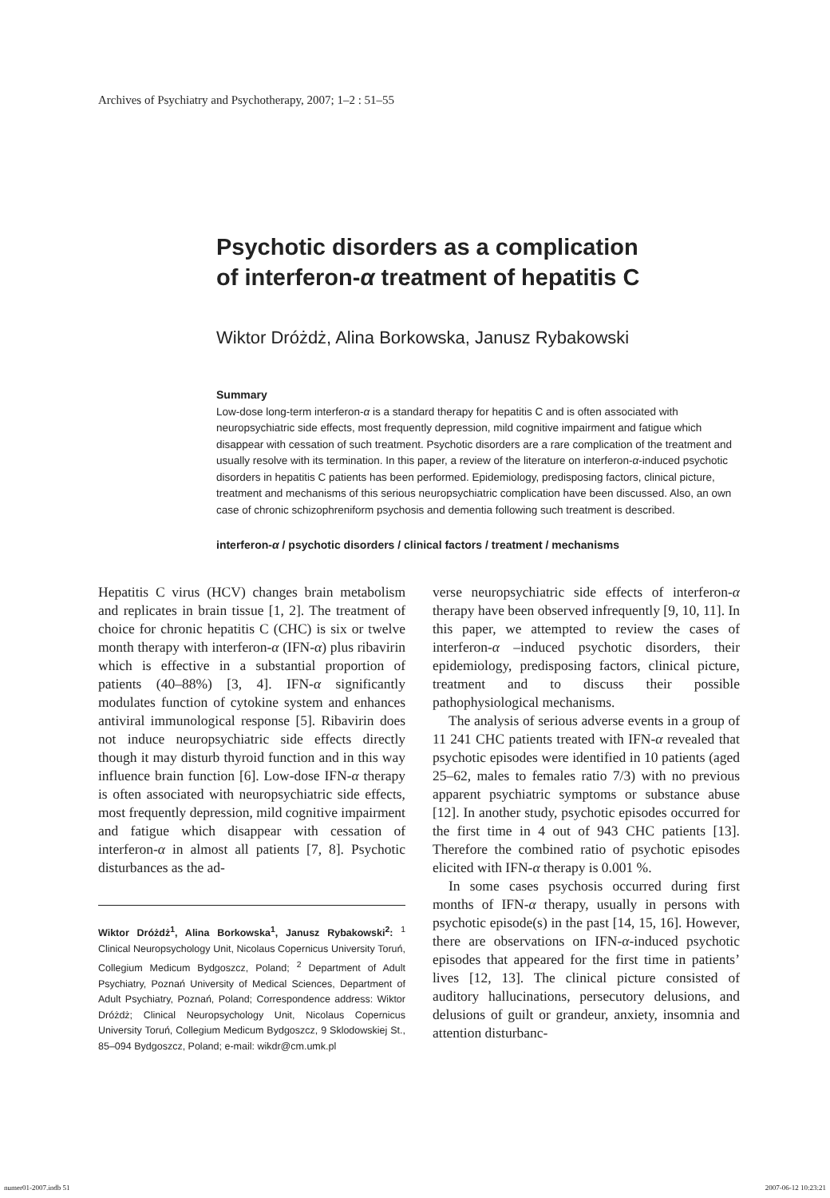Archives of Psychiatry and Psychotherapy, 2007; 1–2 : 51–55
Psychotic disorders as a complication
of interferon-α treatment of hepatitis C
Wiktor Dróżdż, Alina Borkowska, Janusz Rybakowski
Summary
Low-dose long-term interferon-α is a standard therapy for hepatitis C and is often associated with neuropsychiatric side effects, most frequently depression, mild cognitive impairment and fatigue which disappear with cessation of such treatment. Psychotic disorders are a rare complication of the treatment and usually resolve with its termination. In this paper, a review of the literature on interferon-α-induced psychotic disorders in hepatitis C patients has been performed. Epidemiology, predisposing factors, clinical picture, treatment and mechanisms of this serious neuropsychiatric complication have been discussed. Also, an own case of chronic schizophreniform psychosis and dementia following such treatment is described.
interferon-α / psychotic disorders / clinical factors / treatment / mechanisms
Hepatitis C virus (HCV) changes brain metabolism and replicates in brain tissue [1, 2]. The treatment of choice for chronic hepatitis C (CHC) is six or twelve month therapy with interferon-α (IFN-α) plus ribavirin which is effective in a substantial proportion of patients (40–88%) [3, 4]. IFN-α significantly modulates function of cytokine system and enhances antiviral immunological response [5]. Ribavirin does not induce neuropsychiatric side effects directly though it may disturb thyroid function and in this way influence brain function [6]. Low-dose IFN-α therapy is often associated with neuropsychiatric side effects, most frequently depression, mild cognitive impairment and fatigue which disappear with cessation of interferon-α in almost all patients [7, 8]. Psychotic disturbances as the ad-
Wiktor Dróżdż<sup>1</sup>, Alina Borkowska<sup>1</sup>, Janusz Rybakowski<sup>2</sup>: <sup>1</sup> Clinical Neuropsychology Unit, Nicolaus Copernicus University Toruń, Collegium Medicum Bydgoszcz, Poland; <sup>2</sup> Department of Adult Psychiatry, Poznań University of Medical Sciences, Department of Adult Psychiatry, Poznań, Poland; Correspondence address: Wiktor Dróżdż; Clinical Neuropsychology Unit, Nicolaus Copernicus University Toruń, Collegium Medicum Bydgoszcz, 9 Sklodowskiej St., 85–094 Bydgoszcz, Poland; e-mail: wikdr@cm.umk.pl
verse neuropsychiatric side effects of interferon-α therapy have been observed infrequently [9, 10, 11]. In this paper, we attempted to review the cases of interferon-α –induced psychotic disorders, their epidemiology, predisposing factors, clinical picture, treatment and to discuss their possible pathophysiological mechanisms.
The analysis of serious adverse events in a group of 11 241 CHC patients treated with IFN-α revealed that psychotic episodes were identified in 10 patients (aged 25–62, males to females ratio 7/3) with no previous apparent psychiatric symptoms or substance abuse [12]. In another study, psychotic episodes occurred for the first time in 4 out of 943 CHC patients [13]. Therefore the combined ratio of psychotic episodes elicited with IFN-α therapy is 0.001 %.
In some cases psychosis occurred during first months of IFN-α therapy, usually in persons with psychotic episode(s) in the past [14, 15, 16]. However, there are observations on IFN-α-induced psychotic episodes that appeared for the first time in patients’ lives [12, 13]. The clinical picture consisted of auditory hallucinations, persecutory delusions, and delusions of guilt or grandeur, anxiety, insomnia and attention disturbanc-
numer01-2007.indb 51 2007-06-12 10:23:21